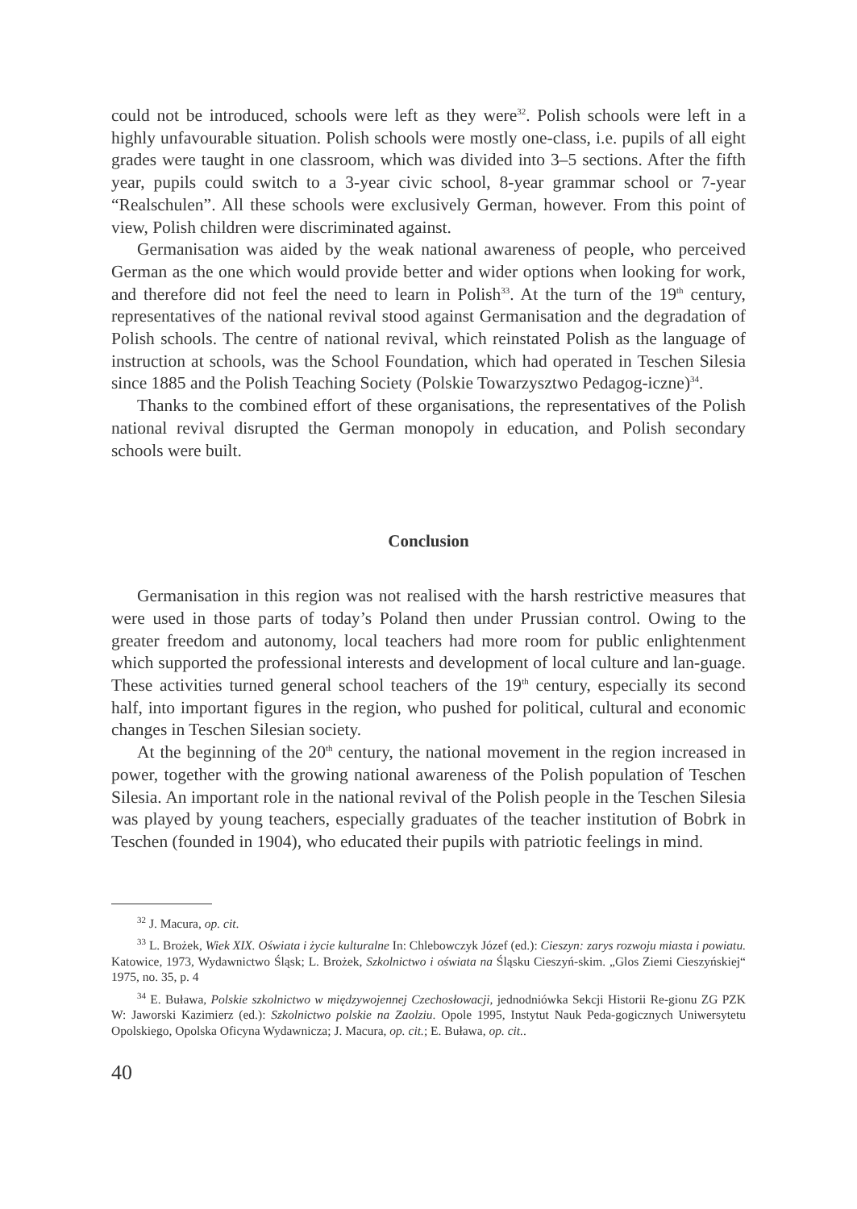could not be introduced, schools were left as they were<sup>32</sup>. Polish schools were left in a highly unfavourable situation. Polish schools were mostly one-class, i.e. pupils of all eight grades were taught in one classroom, which was divided into 3–5 sections. After the fifth year, pupils could switch to a 3-year civic school, 8-year grammar school or 7-year “Realschulen”. All these schools were exclusively German, however. From this point of view, Polish children were discriminated against.
Germanisation was aided by the weak national awareness of people, who perceived German as the one which would provide better and wider options when looking for work, and therefore did not feel the need to learn in Polish<sup>33</sup>. At the turn of the 19<sup>th</sup> century, representatives of the national revival stood against Germanisation and the degradation of Polish schools. The centre of national revival, which reinstated Polish as the language of instruction at schools, was the School Foundation, which had operated in Teschen Silesia since 1885 and the Polish Teaching Society (Polskie Towarzysztwo Pedagog-iczne)<sup>34</sup>.
Thanks to the combined effort of these organisations, the representatives of the Polish national revival disrupted the German monopoly in education, and Polish secondary schools were built.
Conclusion
Germanisation in this region was not realised with the harsh restrictive measures that were used in those parts of today’s Poland then under Prussian control. Owing to the greater freedom and autonomy, local teachers had more room for public enlightenment which supported the professional interests and development of local culture and lan-guage. These activities turned general school teachers of the 19<sup>th</sup> century, especially its second half, into important figures in the region, who pushed for political, cultural and economic changes in Teschen Silesian society.
At the beginning of the 20<sup>th</sup> century, the national movement in the region increased in power, together with the growing national awareness of the Polish population of Teschen Silesia. An important role in the national revival of the Polish people in the Teschen Silesia was played by young teachers, especially graduates of the teacher institution of Bobrk in Teschen (founded in 1904), who educated their pupils with patriotic feelings in mind.
<sup>32</sup> J. Macura, op. cit.
<sup>33</sup> L. Brożek, Wiek XIX. Oświata i życie kulturalne In: Chlebowczyk Józef (ed.): Cieszyn: zarys rozwoju miasta i powiatu. Katowice, 1973, Wydawnictwo Śląsk; L. Brożek, Szkolnictwo i oświata na Śląsku Cieszyń-skim. „Glos Ziemi Cieszyńskiej“ 1975, no. 35, p. 4
<sup>34</sup> E. Buława, Polskie szkolnictwo w międzywojennej Czechosłowacji, jednodniówka Sekcji Historii Re-gionu ZG PZK W: Jaworski Kazimierz (ed.): Szkolnictwo polskie na Zaolziu. Opole 1995, Instytut Nauk Peda-gogicznych Uniwersytetu Opolskiego, Opolska Oficyna Wydawnicza; J. Macura, op. cit.; E. Buława, op. cit..
40